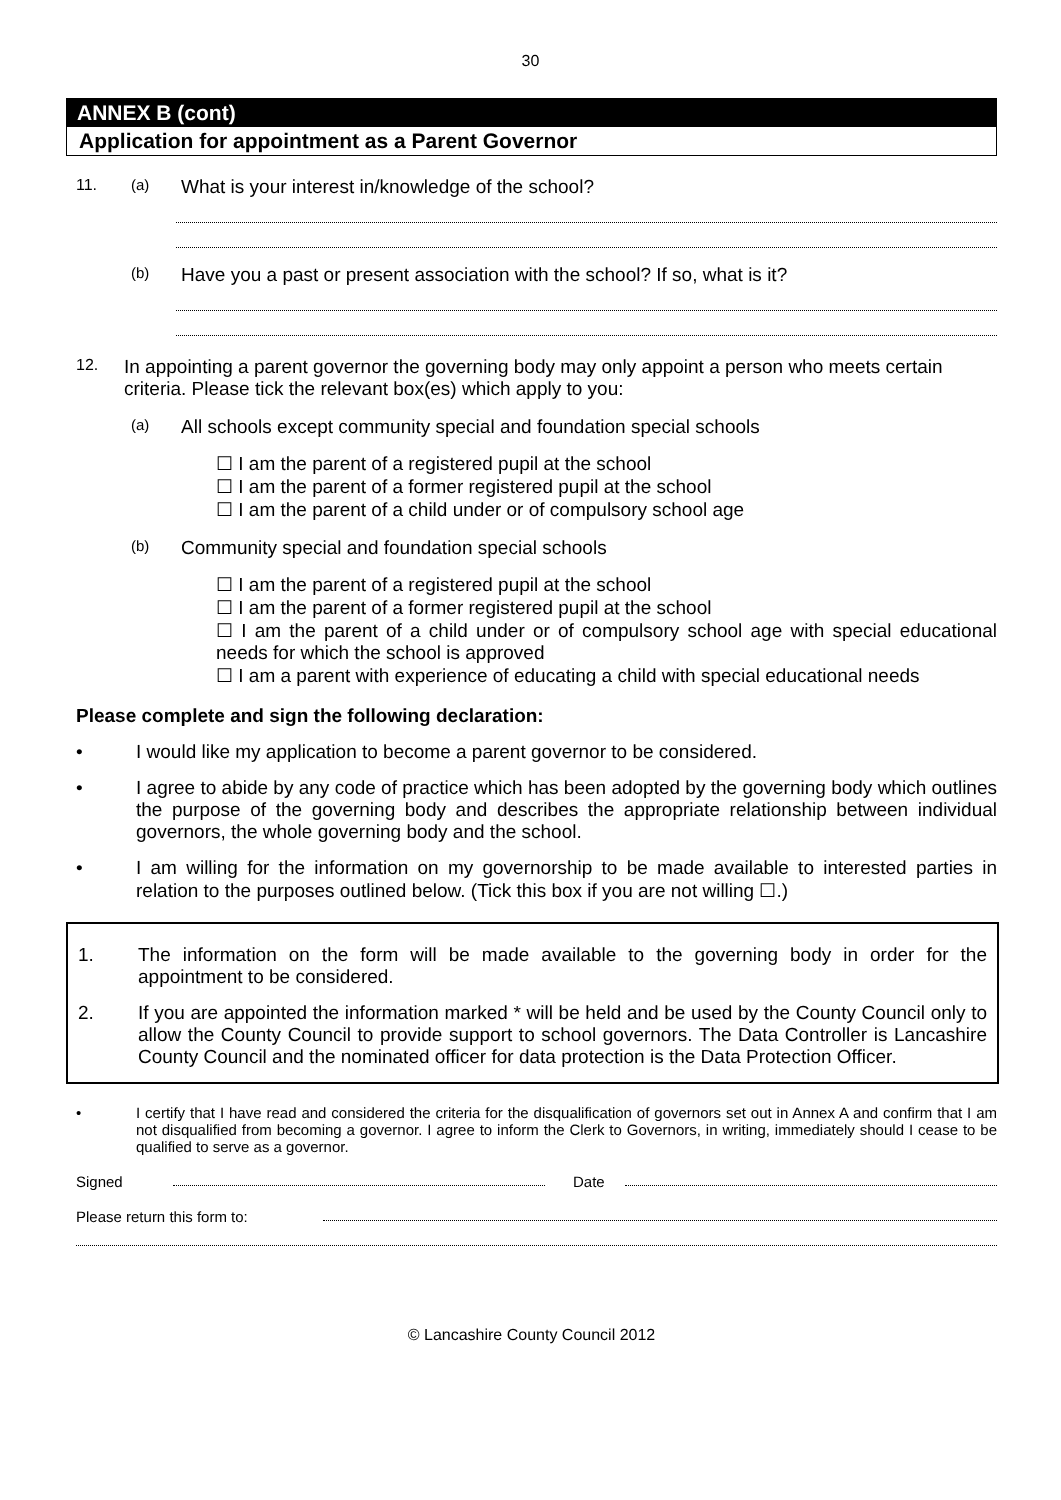30
ANNEX B (cont)
Application for appointment as a Parent Governor
11. (a) What is your interest in/knowledge of the school?
(b) Have you a past or present association with the school? If so, what is it?
12. In appointing a parent governor the governing body may only appoint a person who meets certain criteria. Please tick the relevant box(es) which apply to you:
(a) All schools except community special and foundation special schools
☐ I am the parent of a registered pupil at the school
☐ I am the parent of a former registered pupil at the school
☐ I am the parent of a child under or of compulsory school age
(b) Community special and foundation special schools
☐ I am the parent of a registered pupil at the school
☐ I am the parent of a former registered pupil at the school
☐ I am the parent of a child under or of compulsory school age with special educational needs for which the school is approved
☐ I am a parent with experience of educating a child with special educational needs
Please complete and sign the following declaration:
• I would like my application to become a parent governor to be considered.
• I agree to abide by any code of practice which has been adopted by the governing body which outlines the purpose of the governing body and describes the appropriate relationship between individual governors, the whole governing body and the school.
• I am willing for the information on my governorship to be made available to interested parties in relation to the purposes outlined below. (Tick this box if you are not willing ☐.)
1. The information on the form will be made available to the governing body in order for the appointment to be considered.
2. If you are appointed the information marked * will be held and be used by the County Council only to allow the County Council to provide support to school governors. The Data Controller is Lancashire County Council and the nominated officer for data protection is the Data Protection Officer.
• I certify that I have read and considered the criteria for the disqualification of governors set out in Annex A and confirm that I am not disqualified from becoming a governor. I agree to inform the Clerk to Governors, in writing, immediately should I cease to be qualified to serve as a governor.
Signed Date
Please return this form to:
© Lancashire County Council 2012